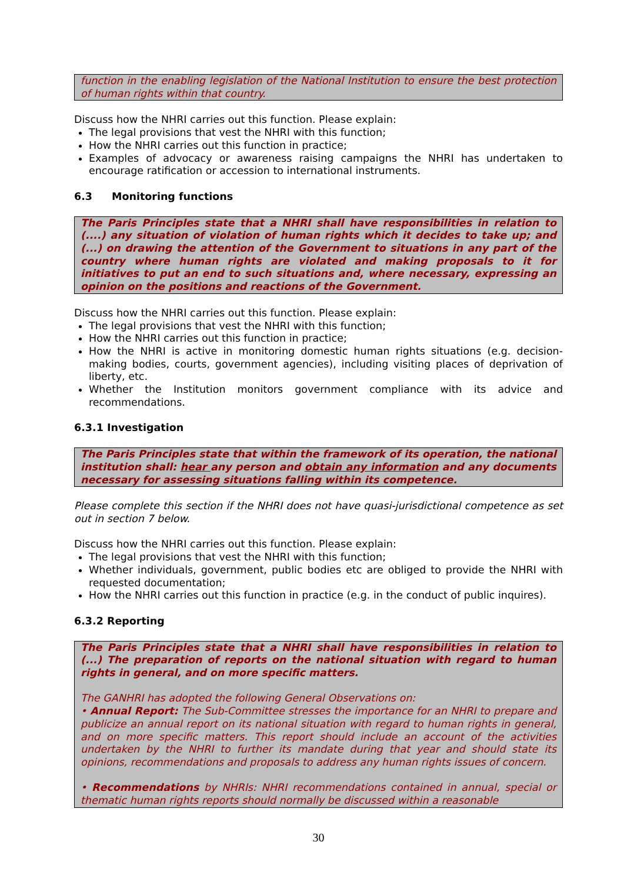function in the enabling legislation of the National Institution to ensure the best protection of human rights within that country.
Discuss how the NHRI carries out this function. Please explain:
The legal provisions that vest the NHRI with this function;
How the NHRI carries out this function in practice;
Examples of advocacy or awareness raising campaigns the NHRI has undertaken to encourage ratification or accession to international instruments.
6.3 Monitoring functions
The Paris Principles state that a NHRI shall have responsibilities in relation to (....) any situation of violation of human rights which it decides to take up; and (...) on drawing the attention of the Government to situations in any part of the country where human rights are violated and making proposals to it for initiatives to put an end to such situations and, where necessary, expressing an opinion on the positions and reactions of the Government.
Discuss how the NHRI carries out this function. Please explain:
The legal provisions that vest the NHRI with this function;
How the NHRI carries out this function in practice;
How the NHRI is active in monitoring domestic human rights situations (e.g. decision-making bodies, courts, government agencies), including visiting places of deprivation of liberty, etc.
Whether the Institution monitors government compliance with its advice and recommendations.
6.3.1 Investigation
The Paris Principles state that within the framework of its operation, the national institution shall: hear any person and obtain any information and any documents necessary for assessing situations falling within its competence.
Please complete this section if the NHRI does not have quasi-jurisdictional competence as set out in section 7 below.
Discuss how the NHRI carries out this function. Please explain:
The legal provisions that vest the NHRI with this function;
Whether individuals, government, public bodies etc are obliged to provide the NHRI with requested documentation;
How the NHRI carries out this function in practice (e.g. in the conduct of public inquires).
6.3.2 Reporting
The Paris Principles state that a NHRI shall have responsibilities in relation to (...) The preparation of reports on the national situation with regard to human rights in general, and on more specific matters.
The GANHRI has adopted the following General Observations on:
• Annual Report: The Sub-Committee stresses the importance for an NHRI to prepare and publicize an annual report on its national situation with regard to human rights in general, and on more specific matters. This report should include an account of the activities undertaken by the NHRI to further its mandate during that year and should state its opinions, recommendations and proposals to address any human rights issues of concern.
• Recommendations by NHRIs: NHRI recommendations contained in annual, special or thematic human rights reports should normally be discussed within a reasonable
30